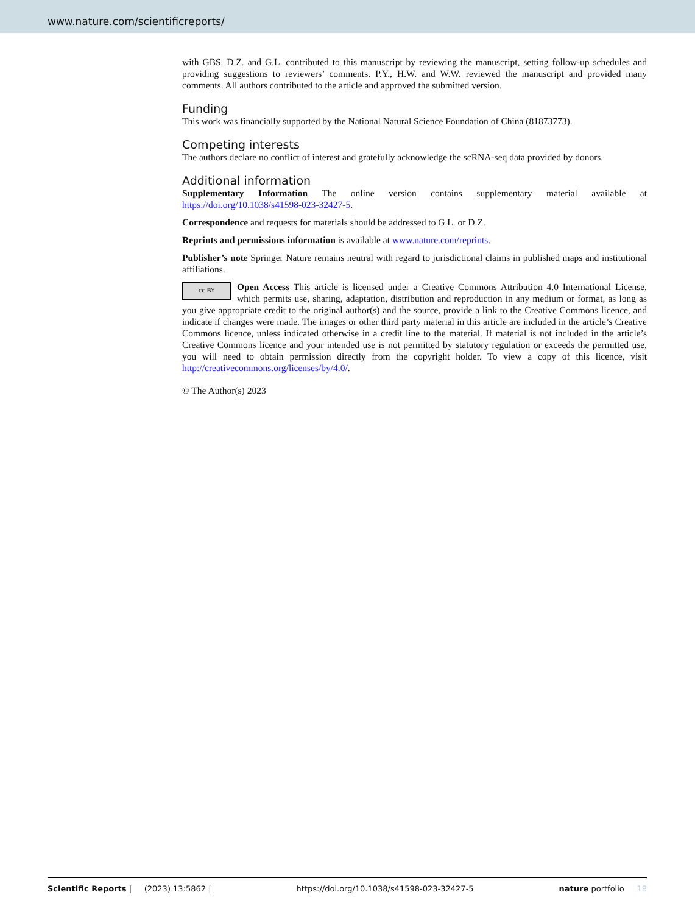www.nature.com/scientificreports/
with GBS. D.Z. and G.L. contributed to this manuscript by reviewing the manuscript, setting follow-up schedules and providing suggestions to reviewers’ comments. P.Y., H.W. and W.W. reviewed the manuscript and provided many comments. All authors contributed to the article and approved the submitted version.
Funding
This work was financially supported by the National Natural Science Foundation of China (81873773).
Competing interests
The authors declare no conflict of interest and gratefully acknowledge the scRNA-seq data provided by donors.
Additional information
Supplementary Information The online version contains supplementary material available at https://doi.org/10.1038/s41598-023-32427-5.
Correspondence and requests for materials should be addressed to G.L. or D.Z.
Reprints and permissions information is available at www.nature.com/reprints.
Publisher’s note Springer Nature remains neutral with regard to jurisdictional claims in published maps and institutional affiliations.
cc BY Open Access This article is licensed under a Creative Commons Attribution 4.0 International License, which permits use, sharing, adaptation, distribution and reproduction in any medium or format, as long as you give appropriate credit to the original author(s) and the source, provide a link to the Creative Commons licence, and indicate if changes were made. The images or other third party material in this article are included in the article’s Creative Commons licence, unless indicated otherwise in a credit line to the material. If material is not included in the article’s Creative Commons licence and your intended use is not permitted by statutory regulation or exceeds the permitted use, you will need to obtain permission directly from the copyright holder. To view a copy of this licence, visit http://creativecommons.org/licenses/by/4.0/.
© The Author(s) 2023
Scientific Reports | (2023) 13:5862 | https://doi.org/10.1038/s41598-023-32427-5 nature portfolio 18